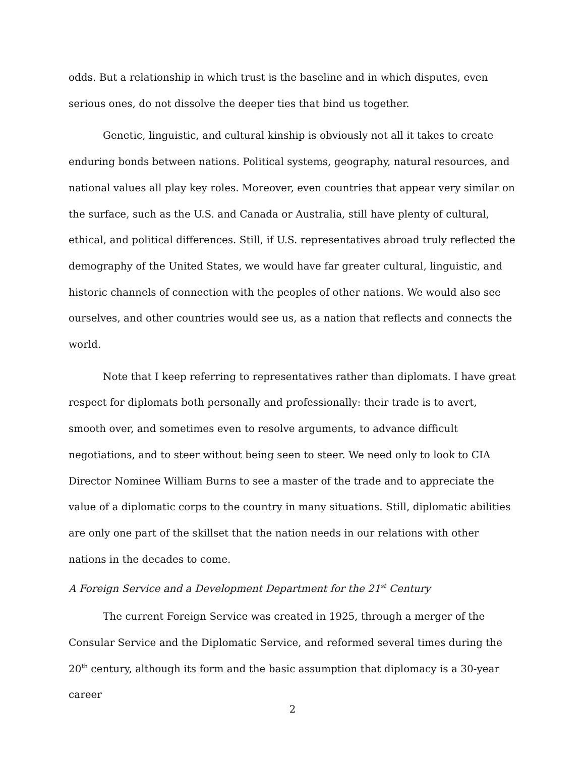odds. But a relationship in which trust is the baseline and in which disputes, even serious ones, do not dissolve the deeper ties that bind us together.
Genetic, linguistic, and cultural kinship is obviously not all it takes to create enduring bonds between nations. Political systems, geography, natural resources, and national values all play key roles. Moreover, even countries that appear very similar on the surface, such as the U.S. and Canada or Australia, still have plenty of cultural, ethical, and political differences. Still, if U.S. representatives abroad truly reflected the demography of the United States, we would have far greater cultural, linguistic, and historic channels of connection with the peoples of other nations. We would also see ourselves, and other countries would see us, as a nation that reflects and connects the world.
Note that I keep referring to representatives rather than diplomats. I have great respect for diplomats both personally and professionally: their trade is to avert, smooth over, and sometimes even to resolve arguments, to advance difficult negotiations, and to steer without being seen to steer. We need only to look to CIA Director Nominee William Burns to see a master of the trade and to appreciate the value of a diplomatic corps to the country in many situations. Still, diplomatic abilities are only one part of the skillset that the nation needs in our relations with other nations in the decades to come.
A Foreign Service and a Development Department for the 21<sup>st</sup> Century
The current Foreign Service was created in 1925, through a merger of the Consular Service and the Diplomatic Service, and reformed several times during the 20<sup>th</sup> century, although its form and the basic assumption that diplomacy is a 30-year career
2